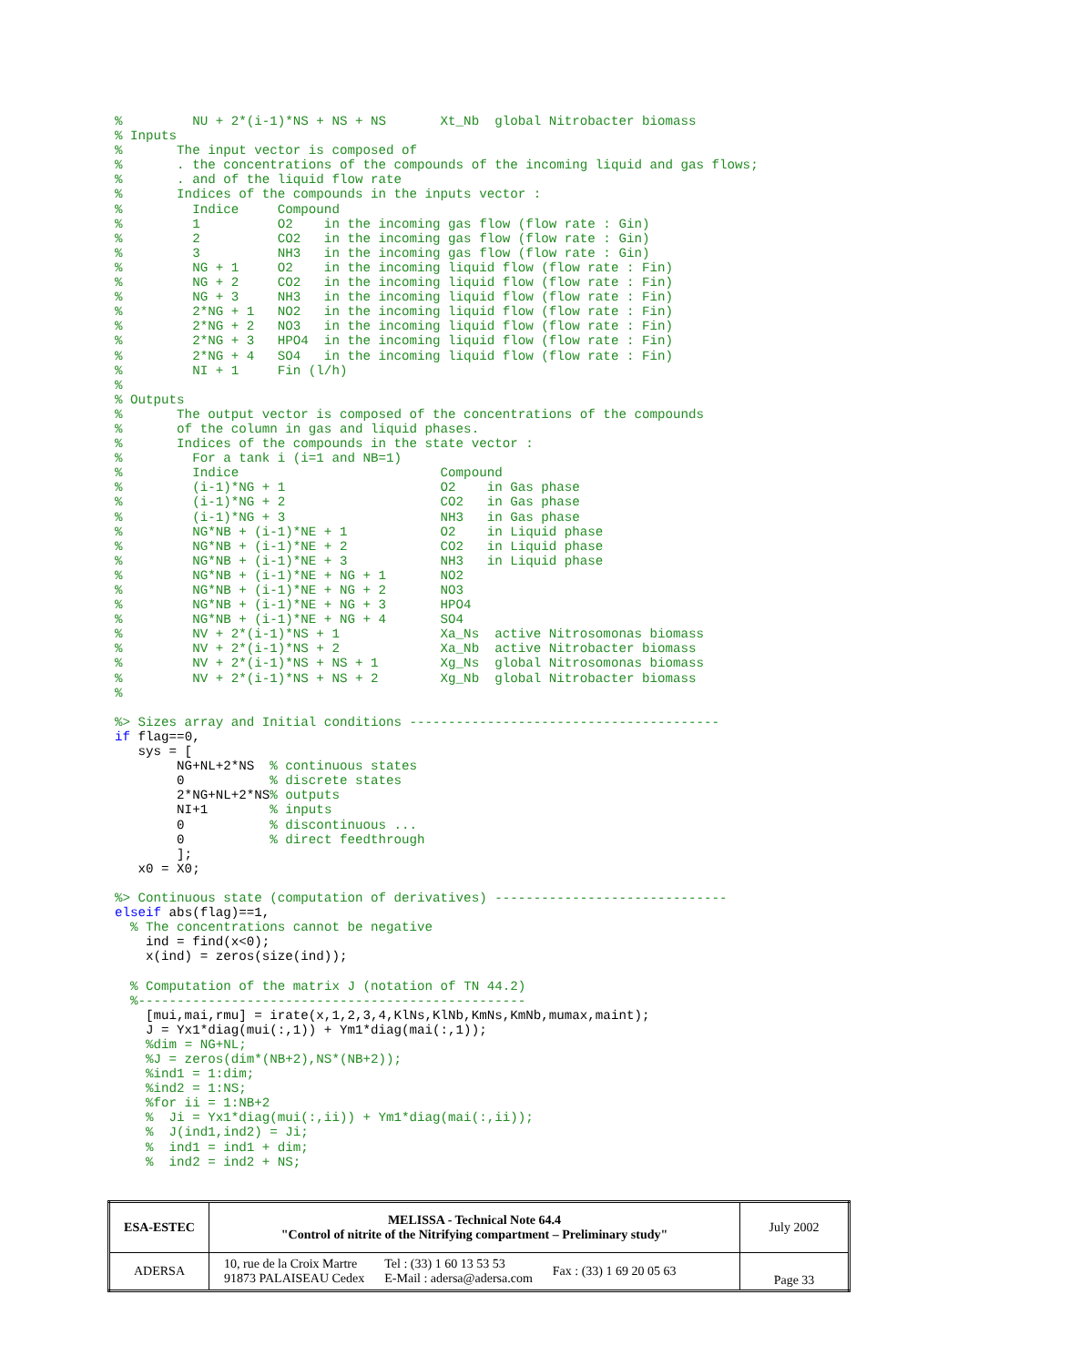%         NU + 2*(i-1)*NS + NS + NS       Xt_Nb  global Nitrobacter biomass
% Inputs
%       The input vector is composed of
%       . the concentrations of the compounds of the incoming liquid and gas flows;
%       . and of the liquid flow rate
%       Indices of the compounds in the inputs vector :
%         Indice     Compound
%         1          O2    in the incoming gas flow (flow rate : Gin)
%         2          CO2   in the incoming gas flow (flow rate : Gin)
%         3          NH3   in the incoming gas flow (flow rate : Gin)
%         NG + 1     O2    in the incoming liquid flow (flow rate : Fin)
%         NG + 2     CO2   in the incoming liquid flow (flow rate : Fin)
%         NG + 3     NH3   in the incoming liquid flow (flow rate : Fin)
%         2*NG + 1   NO2   in the incoming liquid flow (flow rate : Fin)
%         2*NG + 2   NO3   in the incoming liquid flow (flow rate : Fin)
%         2*NG + 3   HPO4  in the incoming liquid flow (flow rate : Fin)
%         2*NG + 4   SO4   in the incoming liquid flow (flow rate : Fin)
%         NI + 1     Fin (l/h)
%
% Outputs
%       The output vector is composed of the concentrations of the compounds
%       of the column in gas and liquid phases.
%       Indices of the compounds in the state vector :
%         For a tank i (i=1 and NB=1)
%         Indice                          Compound
%         (i-1)*NG + 1                    O2    in Gas phase
%         (i-1)*NG + 2                    CO2   in Gas phase
%         (i-1)*NG + 3                    NH3   in Gas phase
%         NG*NB + (i-1)*NE + 1            O2    in Liquid phase
%         NG*NB + (i-1)*NE + 2            CO2   in Liquid phase
%         NG*NB + (i-1)*NE + 3            NH3   in Liquid phase
%         NG*NB + (i-1)*NE + NG + 1       NO2
%         NG*NB + (i-1)*NE + NG + 2       NO3
%         NG*NB + (i-1)*NE + NG + 3       HPO4
%         NG*NB + (i-1)*NE + NG + 4       SO4
%         NV + 2*(i-1)*NS + 1             Xa_Ns  active Nitrosomonas biomass
%         NV + 2*(i-1)*NS + 2             Xa_Nb  active Nitrobacter biomass
%         NV + 2*(i-1)*NS + NS + 1        Xg_Ns  global Nitrosomonas biomass
%         NV + 2*(i-1)*NS + NS + 2        Xg_Nb  global Nitrobacter biomass
%

%> Sizes array and Initial conditions ----------------------------------------
if flag==0,
   sys = [
        NG+NL+2*NS  % continuous states
        0           % discrete states
        2*NG+NL+2*NS% outputs
        NI+1        % inputs
        0           % discontinuous ...
        0           % direct feedthrough
        ];
   x0 = X0;

%> Continuous state (computation of derivatives) ------------------------------
elseif abs(flag)==1,
  % The concentrations cannot be negative
    ind = find(x<0);
    x(ind) = zeros(size(ind));

  % Computation of the matrix J (notation of TN 44.2)
  %--------------------------------------------------
    [mui,mai,rmu] = irate(x,1,2,3,4,KlNs,KlNb,KmNs,KmNb,mumax,maint);
    J = Yx1*diag(mui(:,1)) + Ym1*diag(mai(:,1));
    %dim = NG+NL;
    %J = zeros(dim*(NB+2),NS*(NB+2));
    %ind1 = 1:dim;
    %ind2 = 1:NS;
    %for ii = 1:NB+2
    %  Ji = Yx1*diag(mui(:,ii)) + Ym1*diag(mai(:,ii));
    %  J(ind1,ind2) = Ji;
    %  ind1 = ind1 + dim;
    %  ind2 = ind2 + NS;
| ESA-ESTEC | MELISSA - Technical Note 64.4 "Control of nitrite of the Nitrifying compartment – Preliminary study" | July 2002 |
| ADERSA | / 10, rue de la Croix Martre 91873 PALAISEAU Cedex / Tel : (33) 1 60 13 53 53 E-Mail : adersa@adersa.com / Fax : (33) 1 69 20 05 63 / | Page 33 |